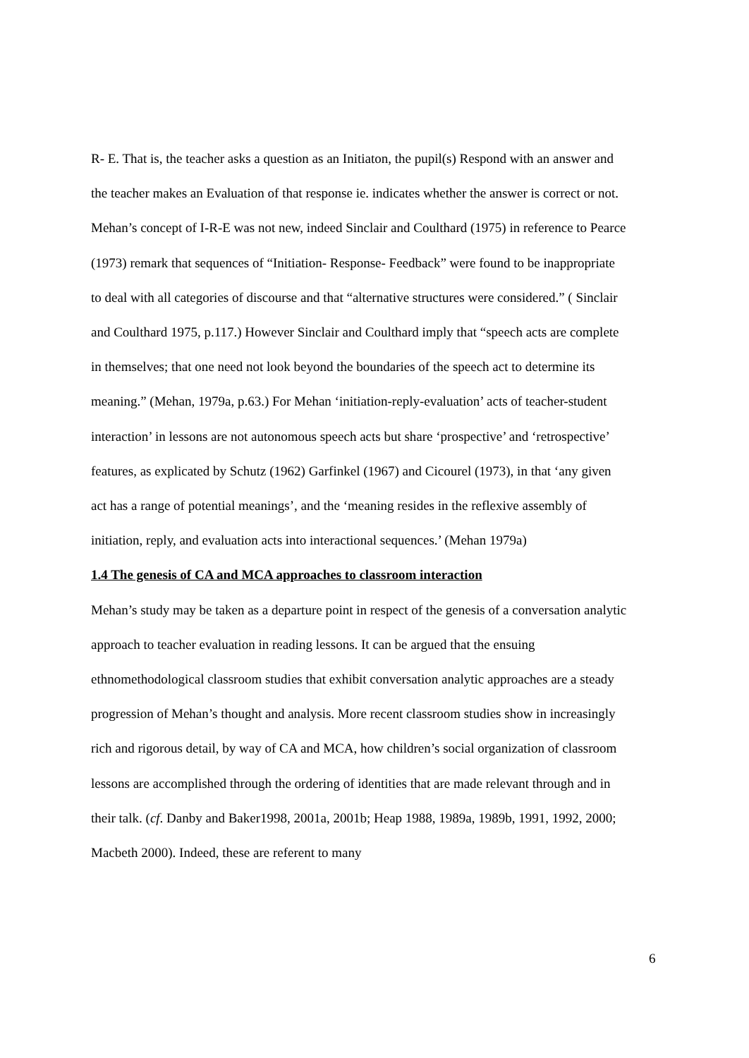R- E. That is, the teacher asks a question as an Initiaton, the pupil(s) Respond with an answer and the teacher makes an Evaluation of that response ie. indicates whether the answer is correct or not.
Mehan’s concept of I-R-E was not new, indeed Sinclair and Coulthard (1975) in reference to Pearce (1973) remark that sequences of “Initiation- Response- Feedback” were found to be inappropriate to deal with all categories of discourse and that “alternative structures were considered.” ( Sinclair and Coulthard 1975, p.117.) However Sinclair and Coulthard imply that “speech acts are complete in themselves; that one need not look beyond the boundaries of the speech act to determine its meaning.” (Mehan, 1979a, p.63.) For Mehan ‘initiation-reply-evaluation’ acts of teacher-student interaction’ in lessons are not autonomous speech acts but share ‘prospective’ and ‘retrospective’ features, as explicated by Schutz (1962) Garfinkel (1967) and Cicourel (1973), in that ‘any given act has a range of potential meanings’, and the ‘meaning resides in the reflexive assembly of initiation, reply, and evaluation acts into interactional sequences.’ (Mehan 1979a)
1.4 The genesis of CA and MCA approaches to classroom interaction
Mehan’s study may be taken as a departure point in respect of the genesis of a conversation analytic approach to teacher evaluation in reading lessons. It can be argued that the ensuing ethnomethodological classroom studies that exhibit conversation analytic approaches are a steady progression of Mehan’s thought and analysis. More recent classroom studies show in increasingly rich and rigorous detail, by way of CA and MCA, how children’s social organization of classroom lessons are accomplished through the ordering of identities that are made relevant through and in their talk. (cf. Danby and Baker1998, 2001a, 2001b; Heap 1988, 1989a, 1989b, 1991, 1992, 2000; Macbeth 2000). Indeed, these are referent to many
6